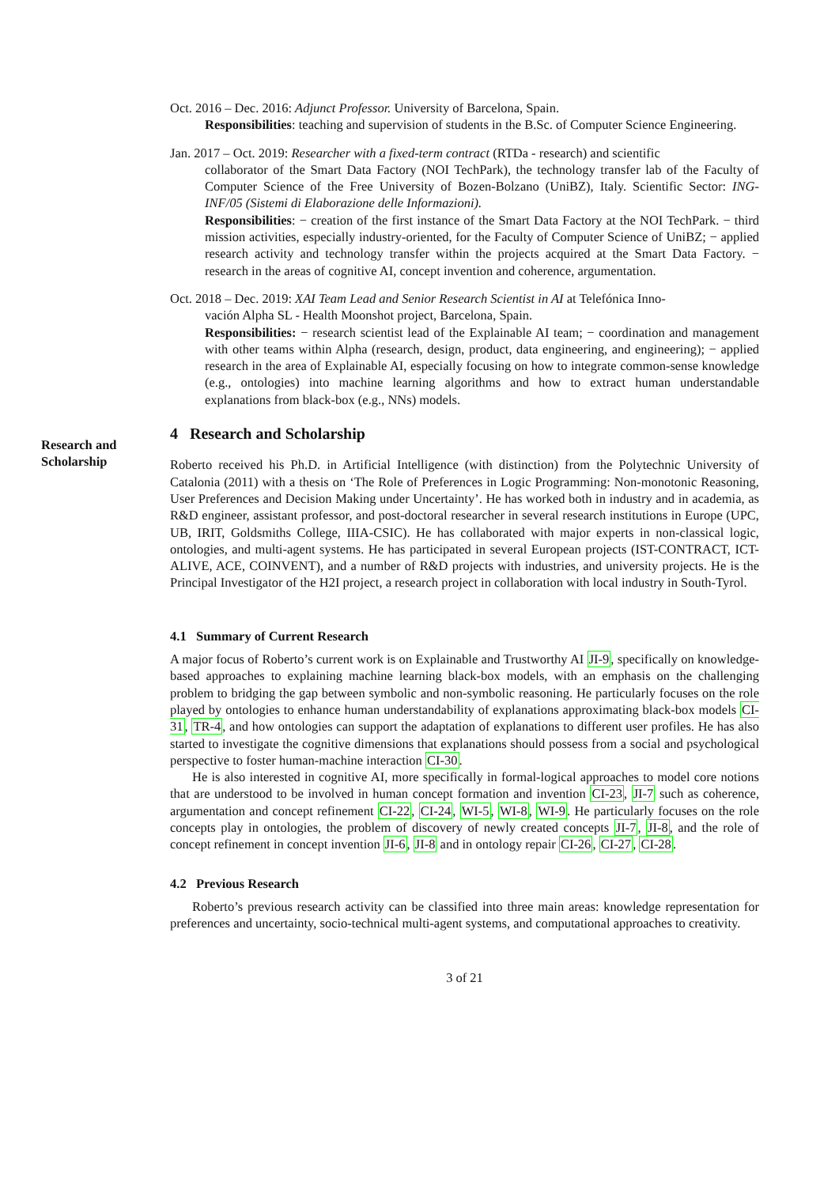Oct. 2016 – Dec. 2016: Adjunct Professor. University of Barcelona, Spain.
Responsibilities: teaching and supervision of students in the B.Sc. of Computer Science Engineering.
Jan. 2017 – Oct. 2019: Researcher with a fixed-term contract (RTDa - research) and scientific
collaborator of the Smart Data Factory (NOI TechPark), the technology transfer lab of the Faculty of Computer Science of the Free University of Bozen-Bolzano (UniBZ), Italy. Scientific Sector: ING-INF/05 (Sistemi di Elaborazione delle Informazioni).
Responsibilities: − creation of the first instance of the Smart Data Factory at the NOI TechPark. − third mission activities, especially industry-oriented, for the Faculty of Computer Science of UniBZ; − applied research activity and technology transfer within the projects acquired at the Smart Data Factory. − research in the areas of cognitive AI, concept invention and coherence, argumentation.
Oct. 2018 – Dec. 2019: XAI Team Lead and Senior Research Scientist in AI at Telefónica Inno-
vación Alpha SL - Health Moonshot project, Barcelona, Spain.
Responsibilities: − research scientist lead of the Explainable AI team; − coordination and management with other teams within Alpha (research, design, product, data engineering, and engineering); − applied research in the area of Explainable AI, especially focusing on how to integrate common-sense knowledge (e.g., ontologies) into machine learning algorithms and how to extract human understandable explanations from black-box (e.g., NNs) models.
Research and Scholarship
4 Research and Scholarship
Roberto received his Ph.D. in Artificial Intelligence (with distinction) from the Polytechnic University of Catalonia (2011) with a thesis on ‘The Role of Preferences in Logic Programming: Non-monotonic Reasoning, User Preferences and Decision Making under Uncertainty’. He has worked both in industry and in academia, as R&D engineer, assistant professor, and post-doctoral researcher in several research institutions in Europe (UPC, UB, IRIT, Goldsmiths College, IIIA-CSIC). He has collaborated with major experts in non-classical logic, ontologies, and multi-agent systems. He has participated in several European projects (IST-CONTRACT, ICT-ALIVE, ACE, COINVENT), and a number of R&D projects with industries, and university projects. He is the Principal Investigator of the H2I project, a research project in collaboration with local industry in South-Tyrol.
4.1 Summary of Current Research
A major focus of Roberto’s current work is on Explainable and Trustworthy AI JI-9, specifically on knowledge-based approaches to explaining machine learning black-box models, with an emphasis on the challenging problem to bridging the gap between symbolic and non-symbolic reasoning. He particularly focuses on the role played by ontologies to enhance human understandability of explanations approximating black-box models CI-31, TR-4, and how ontologies can support the adaptation of explanations to different user profiles. He has also started to investigate the cognitive dimensions that explanations should possess from a social and psychological perspective to foster human-machine interaction CI-30.
He is also interested in cognitive AI, more specifically in formal-logical approaches to model core notions that are understood to be involved in human concept formation and invention CI-23, JI-7 such as coherence, argumentation and concept refinement CI-22, CI-24, WI-5, WI-8, WI-9. He particularly focuses on the role concepts play in ontologies, the problem of discovery of newly created concepts JI-7, JI-8, and the role of concept refinement in concept invention JI-6, JI-8 and in ontology repair CI-26, CI-27, CI-28.
4.2 Previous Research
Roberto’s previous research activity can be classified into three main areas: knowledge representation for preferences and uncertainty, socio-technical multi-agent systems, and computational approaches to creativity.
3 of 21